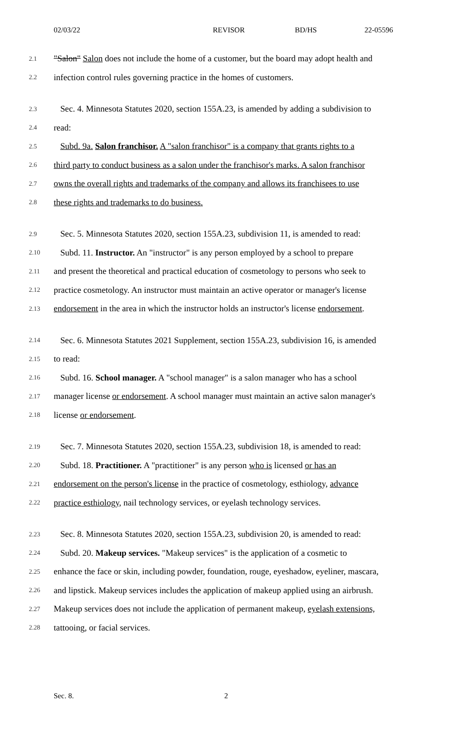02/03/22 REVISOR BD/HS 22-05596
2.1 "Salon" Salon does not include the home of a customer, but the board may adopt health and
2.2 infection control rules governing practice in the homes of customers.
2.3 Sec. 4. Minnesota Statutes 2020, section 155A.23, is amended by adding a subdivision to
2.4 read:
2.5 Subd. 9a. Salon franchisor. A "salon franchisor" is a company that grants rights to a
2.6 third party to conduct business as a salon under the franchisor's marks. A salon franchisor
2.7 owns the overall rights and trademarks of the company and allows its franchisees to use
2.8 these rights and trademarks to do business.
2.9 Sec. 5. Minnesota Statutes 2020, section 155A.23, subdivision 11, is amended to read:
2.10 Subd. 11. Instructor. An "instructor" is any person employed by a school to prepare
2.11 and present the theoretical and practical education of cosmetology to persons who seek to
2.12 practice cosmetology. An instructor must maintain an active operator or manager's license
2.13 endorsement in the area in which the instructor holds an instructor's license endorsement.
2.14 Sec. 6. Minnesota Statutes 2021 Supplement, section 155A.23, subdivision 16, is amended
2.15 to read:
2.16 Subd. 16. School manager. A "school manager" is a salon manager who has a school
2.17 manager license or endorsement. A school manager must maintain an active salon manager's
2.18 license or endorsement.
2.19 Sec. 7. Minnesota Statutes 2020, section 155A.23, subdivision 18, is amended to read:
2.20 Subd. 18. Practitioner. A "practitioner" is any person who is licensed or has an
2.21 endorsement on the person's license in the practice of cosmetology, esthiology, advance
2.22 practice esthiology, nail technology services, or eyelash technology services.
2.23 Sec. 8. Minnesota Statutes 2020, section 155A.23, subdivision 20, is amended to read:
2.24 Subd. 20. Makeup services. "Makeup services" is the application of a cosmetic to
2.25 enhance the face or skin, including powder, foundation, rouge, eyeshadow, eyeliner, mascara,
2.26 and lipstick. Makeup services includes the application of makeup applied using an airbrush.
2.27 Makeup services does not include the application of permanent makeup, eyelash extensions,
2.28 tattooing, or facial services.
Sec. 8. 2